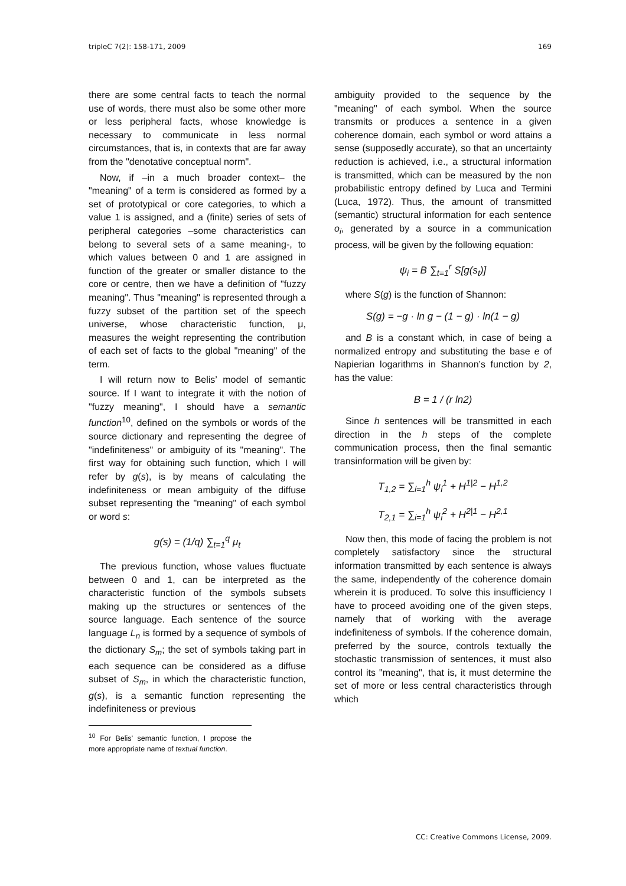tripleC 7(2): 158-171, 2009 169
there are some central facts to teach the normal use of words, there must also be some other more or less peripheral facts, whose knowledge is necessary to communicate in less normal circumstances, that is, in contexts that are far away from the "denotative conceptual norm".
Now, if –in a much broader context– the "meaning" of a term is considered as formed by a set of prototypical or core categories, to which a value 1 is assigned, and a (finite) series of sets of peripheral categories –some characteristics can belong to several sets of a same meaning-, to which values between 0 and 1 are assigned in function of the greater or smaller distance to the core or centre, then we have a definition of "fuzzy meaning". Thus "meaning" is represented through a fuzzy subset of the partition set of the speech universe, whose characteristic function, μ, measures the weight representing the contribution of each set of facts to the global "meaning" of the term.
I will return now to Belis’ model of semantic source. If I want to integrate it with the notion of "fuzzy meaning", I should have a semantic function<sup>10</sup>, defined on the symbols or words of the source dictionary and representing the degree of "indefiniteness" or ambiguity of its "meaning". The first way for obtaining such function, which I will refer by g(s), is by means of calculating the indefiniteness or mean ambiguity of the diffuse subset representing the "meaning" of each symbol or word s:
g(s) = (1/q) ∑<sub>t=1</sub><sup>q</sup> μ<sub>t</sub>
The previous function, whose values fluctuate between 0 and 1, can be interpreted as the characteristic function of the symbols subsets making up the structures or sentences of the source language. Each sentence of the source language L<sub>n</sub> is formed by a sequence of symbols of the dictionary S<sub>m</sub>; the set of symbols taking part in each sequence can be considered as a diffuse subset of S<sub>m</sub>, in which the characteristic function, g(s), is a semantic function representing the indefiniteness or previous
<sup>10</sup> For Belis’ semantic function, I propose the more appropriate name of textual function.
ambiguity provided to the sequence by the "meaning" of each symbol. When the source transmits or produces a sentence in a given coherence domain, each symbol or word attains a sense (supposedly accurate), so that an uncertainty reduction is achieved, i.e., a structural information is transmitted, which can be measured by the non probabilistic entropy defined by Luca and Termini (Luca, 1972). Thus, the amount of transmitted (semantic) structural information for each sentence o<sub>i</sub>, generated by a source in a communication process, will be given by the following equation:
ψ<sub>i</sub> = B ∑<sub>t=1</sub><sup>r</sup> S[g(s<sub>t</sub>)]
where S(g) is the function of Shannon:
S(g) = −g · ln g − (1 − g) · ln(1 − g)
and B is a constant which, in case of being a normalized entropy and substituting the base e of Napierian logarithms in Shannon’s function by 2, has the value:
B = 1 / (r ln2)
Since h sentences will be transmitted in each direction in the h steps of the complete communication process, then the final semantic transinformation will be given by:
T<sub>1,2</sub> = ∑<sub>i=1</sub><sup>h</sup> ψ<sub>i</sub><sup>1</sup> + H<sup>1|2</sup> − H<sup>1,2</sup>
T<sub>2,1</sub> = ∑<sub>i=1</sub><sup>h</sup> ψ<sub>i</sub><sup>2</sup> + H<sup>2|1</sup> − H<sup>2,1</sup>
Now then, this mode of facing the problem is not completely satisfactory since the structural information transmitted by each sentence is always the same, independently of the coherence domain wherein it is produced. To solve this insufficiency I have to proceed avoiding one of the given steps, namely that of working with the average indefiniteness of symbols. If the coherence domain, preferred by the source, controls textually the stochastic transmission of sentences, it must also control its "meaning", that is, it must determine the set of more or less central characteristics through which
CC: Creative Commons License, 2009.